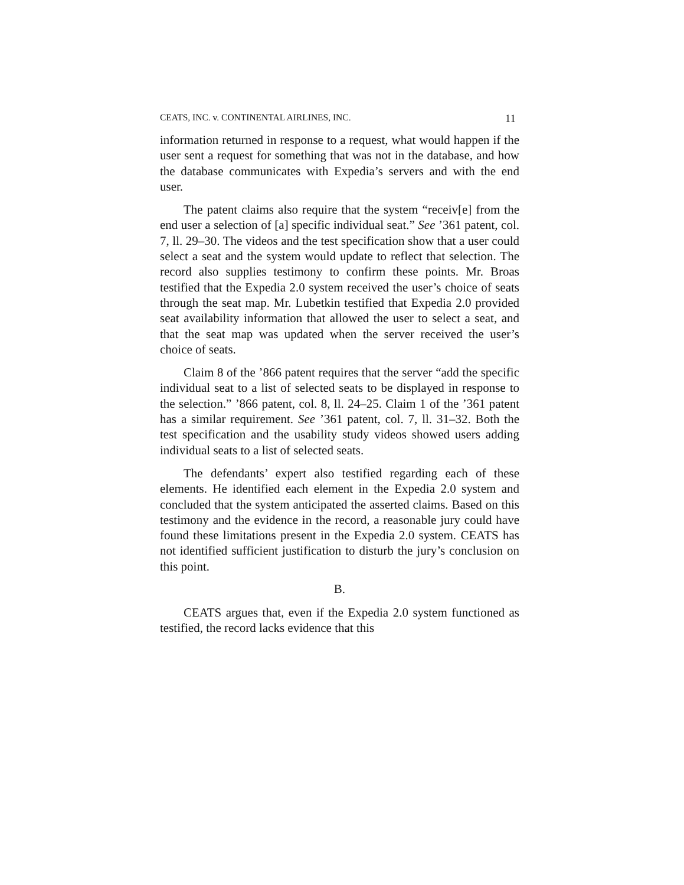CEATS, INC. v. CONTINENTAL AIRLINES, INC. 11
information returned in response to a request, what would happen if the user sent a request for something that was not in the database, and how the database communicates with Expedia’s servers and with the end user.
The patent claims also require that the system “receiv[e] from the end user a selection of [a] specific individual seat.” See ’361 patent, col. 7, ll. 29–30. The videos and the test specification show that a user could select a seat and the system would update to reflect that selection. The record also supplies testimony to confirm these points. Mr. Broas testified that the Expedia 2.0 system received the user’s choice of seats through the seat map. Mr. Lubetkin testified that Expedia 2.0 provided seat availability information that allowed the user to select a seat, and that the seat map was updated when the server received the user’s choice of seats.
Claim 8 of the ’866 patent requires that the server “add the specific individual seat to a list of selected seats to be displayed in response to the selection.” ’866 patent, col. 8, ll. 24–25. Claim 1 of the ’361 patent has a similar requirement. See ’361 patent, col. 7, ll. 31–32. Both the test specification and the usability study videos showed users adding individual seats to a list of selected seats.
The defendants’ expert also testified regarding each of these elements. He identified each element in the Expedia 2.0 system and concluded that the system anticipated the asserted claims. Based on this testimony and the evidence in the record, a reasonable jury could have found these limitations present in the Expedia 2.0 system. CEATS has not identified sufficient justification to disturb the jury’s conclusion on this point.
B.
CEATS argues that, even if the Expedia 2.0 system functioned as testified, the record lacks evidence that this